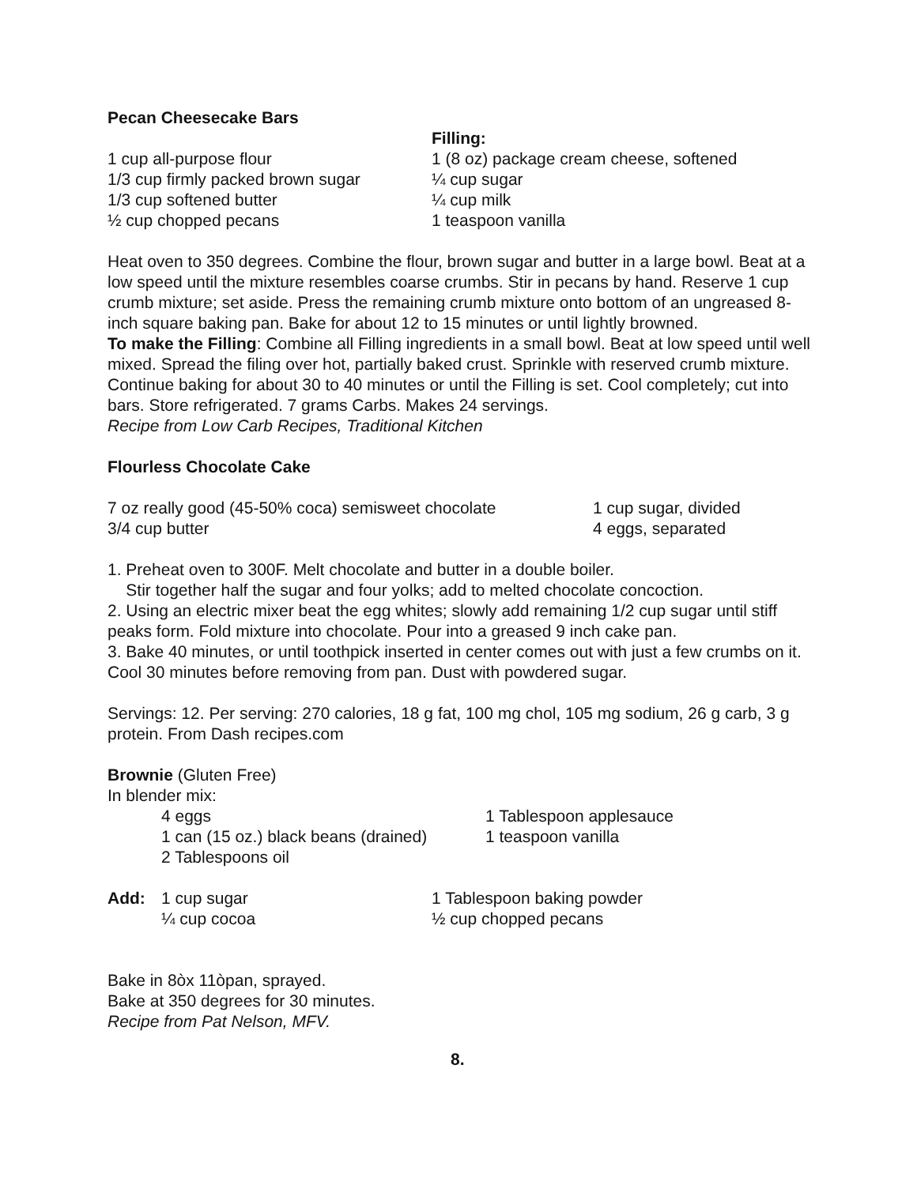Pecan Cheesecake Bars
1 cup all-purpose flour
1/3 cup firmly packed brown sugar
1/3 cup softened butter
½ cup chopped pecans
Filling:
1 (8 oz) package cream cheese, softened
¼ cup sugar
¼ cup milk
1 teaspoon vanilla
Heat oven to 350 degrees. Combine the flour, brown sugar and butter in a large bowl. Beat at a low speed until the mixture resembles coarse crumbs. Stir in pecans by hand. Reserve 1 cup crumb mixture; set aside. Press the remaining crumb mixture onto bottom of an ungreased 8-inch square baking pan. Bake for about 12 to 15 minutes or until lightly browned.
To make the Filling: Combine all Filling ingredients in a small bowl. Beat at low speed until well mixed. Spread the filing over hot, partially baked crust. Sprinkle with reserved crumb mixture. Continue baking for about 30 to 40 minutes or until the Filling is set. Cool completely; cut into bars. Store refrigerated. 7 grams Carbs. Makes 24 servings.
Recipe from Low Carb Recipes, Traditional Kitchen
Flourless Chocolate Cake
7 oz really good (45-50% coca) semisweet chocolate
3/4 cup butter
1 cup sugar, divided
4 eggs, separated
1. Preheat oven to 300F. Melt chocolate and butter in a double boiler.
Stir together half the sugar and four yolks; add to melted chocolate concoction.
2. Using an electric mixer beat the egg whites; slowly add remaining 1/2 cup sugar until stiff peaks form. Fold mixture into chocolate. Pour into a greased 9 inch cake pan.
3. Bake 40 minutes, or until toothpick inserted in center comes out with just a few crumbs on it. Cool 30 minutes before removing from pan. Dust with powdered sugar.
Servings: 12. Per serving: 270 calories, 18 g fat, 100 mg chol, 105 mg sodium, 26 g carb, 3 g protein. From Dash recipes.com
Brownie (Gluten Free)
In blender mix:
4 eggs
1 can (15 oz.) black beans (drained)
2 Tablespoons oil
1 Tablespoon applesauce
1 teaspoon vanilla
Add: 1 cup sugar
¼ cup cocoa
1 Tablespoon baking powder
½ cup chopped pecans
Bake in 8òx 11òpan, sprayed.
Bake at 350 degrees for 30 minutes.
Recipe from Pat Nelson, MFV.
8.